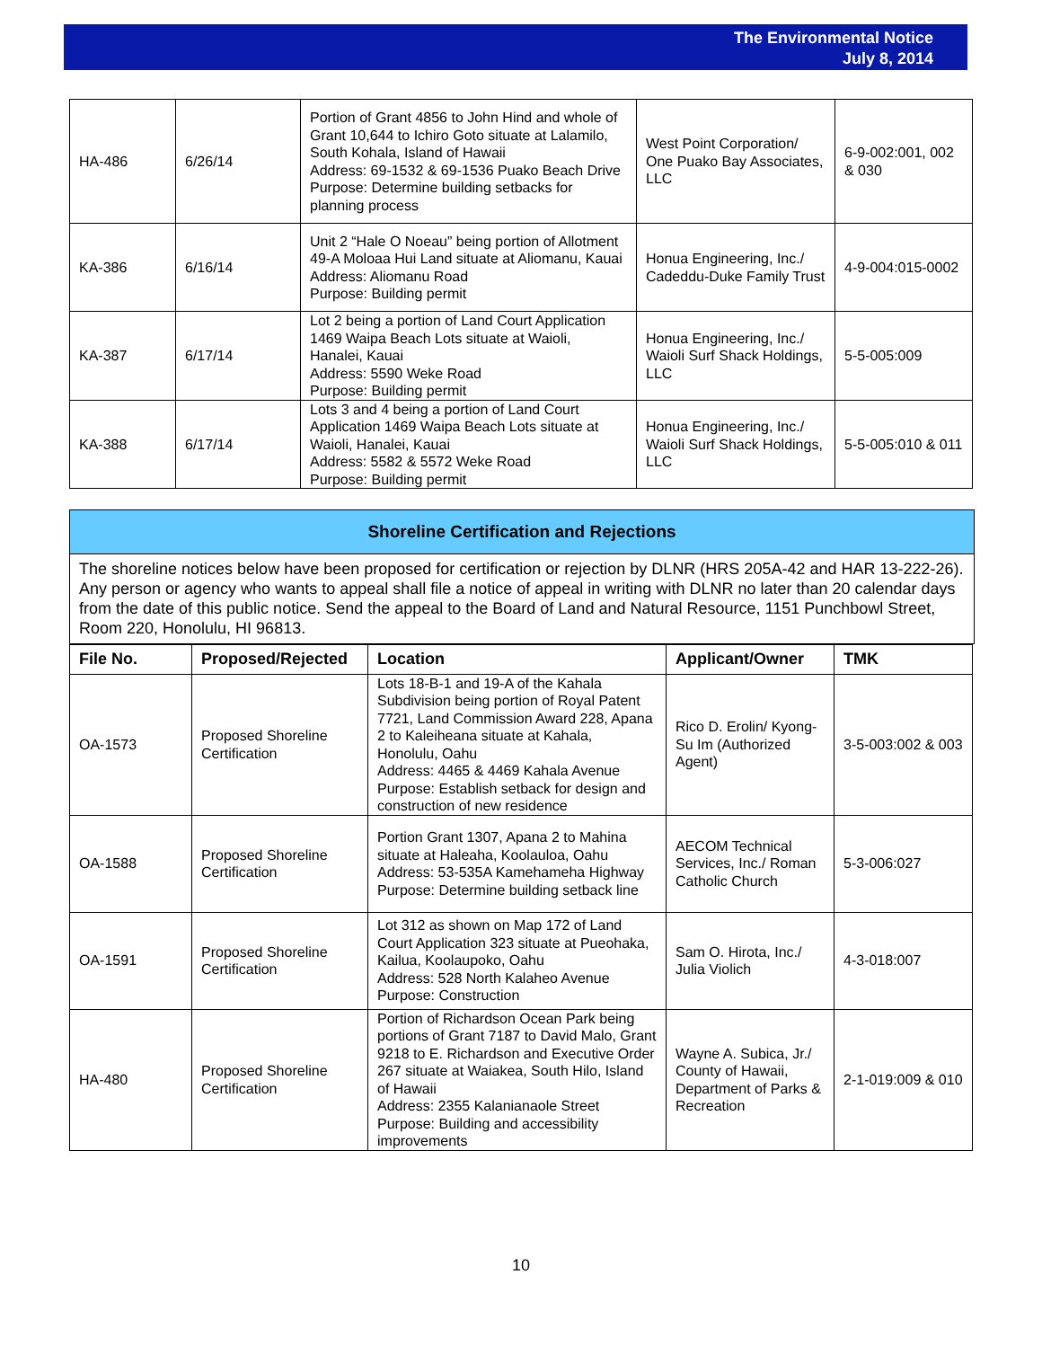The Environmental Notice
July 8, 2014
| HA-486 | 6/26/14 | Portion of Grant 4856 to John Hind and whole of Grant 10,644 to Ichiro Goto situate at Lalamilo, South Kohala, Island of Hawaii Address: 69-1532 & 69-1536 Puako Beach Drive Purpose: Determine building setbacks for planning process | West Point Corporation/ One Puako Bay Associates, LLC | 6-9-002:001, 002 & 030 |
| KA-386 | 6/16/14 | Unit 2 “Hale O Noeau” being portion of Allotment 49-A Moloaa Hui Land situate at Aliomanu, Kauai Address: Aliomanu Road Purpose: Building permit | Honua Engineering, Inc./ Cadeddu-Duke Family Trust | 4-9-004:015-0002 |
| KA-387 | 6/17/14 | Lot 2 being a portion of Land Court Application 1469 Waipa Beach Lots situate at Waioli, Hanalei, Kauai Address: 5590 Weke Road Purpose: Building permit | Honua Engineering, Inc./ Waioli Surf Shack Holdings, LLC | 5-5-005:009 |
| KA-388 | 6/17/14 | Lots 3 and 4 being a portion of Land Court Application 1469 Waipa Beach Lots situate at Waioli, Hanalei, Kauai Address: 5582 & 5572 Weke Road Purpose: Building permit | Honua Engineering, Inc./ Waioli Surf Shack Holdings, LLC | 5-5-005:010 & 011 |
Shoreline Certification and Rejections
The shoreline notices below have been proposed for certification or rejection by DLNR (HRS 205A-42 and HAR 13-222-26). Any person or agency who wants to appeal shall file a notice of appeal in writing with DLNR no later than 20 calendar days from the date of this public notice. Send the appeal to the Board of Land and Natural Resource, 1151 Punchbowl Street, Room 220, Honolulu, HI 96813.
| File No. | Proposed/Rejected | Location | Applicant/Owner | TMK |
| --- | --- | --- | --- | --- |
| OA-1573 | Proposed Shoreline Certification | Lots 18-B-1 and 19-A of the Kahala Subdivision being portion of Royal Patent 7721, Land Commission Award 228, Apana 2 to Kaleiheana situate at Kahala, Honolulu, Oahu Address: 4465 & 4469 Kahala Avenue Purpose: Establish setback for design and construction of new residence | Rico D. Erolin/ Kyong-Su Im (Authorized Agent) | 3-5-003:002 & 003 |
| OA-1588 | Proposed Shoreline Certification | Portion Grant 1307, Apana 2 to Mahina situate at Haleaha, Koolauloa, Oahu Address: 53-535A Kamehameha Highway Purpose: Determine building setback line | AECOM Technical Services, Inc./ Roman Catholic Church | 5-3-006:027 |
| OA-1591 | Proposed Shoreline Certification | Lot 312 as shown on Map 172 of Land Court Application 323 situate at Pueohaka, Kailua, Koolaupoko, Oahu Address: 528 North Kalaheo Avenue Purpose: Construction | Sam O. Hirota, Inc./ Julia Violich | 4-3-018:007 |
| HA-480 | Proposed Shoreline Certification | Portion of Richardson Ocean Park being portions of Grant 7187 to David Malo, Grant 9218 to E. Richardson and Executive Order 267 situate at Waiakea, South Hilo, Island of Hawaii Address: 2355 Kalanianaole Street Purpose: Building and accessibility improvements | Wayne A. Subica, Jr./ County of Hawaii, Department of Parks & Recreation | 2-1-019:009 & 010 |
10